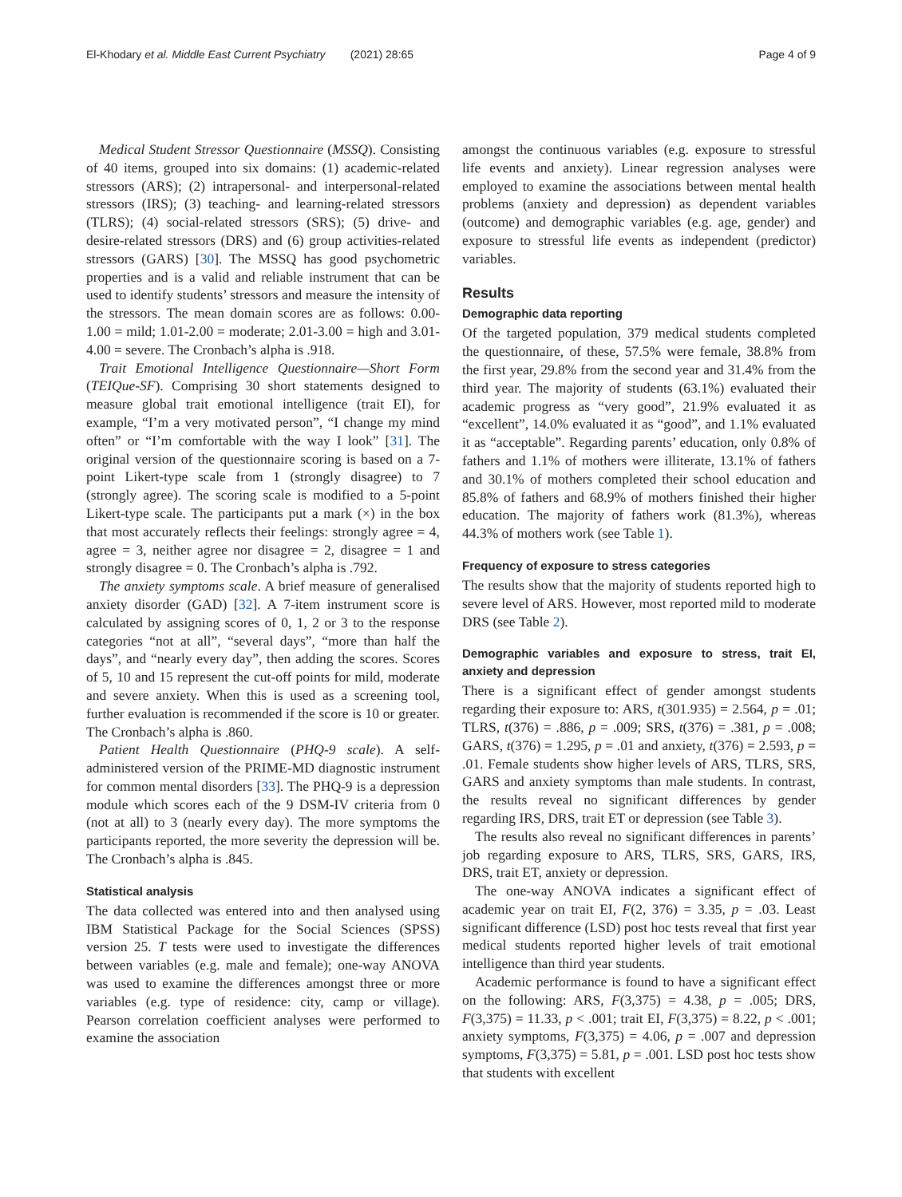El-Khodary et al. Middle East Current Psychiatry (2021) 28:65 Page 4 of 9
Medical Student Stressor Questionnaire (MSSQ). Consisting of 40 items, grouped into six domains: (1) academic-related stressors (ARS); (2) intrapersonal- and interpersonal-related stressors (IRS); (3) teaching- and learning-related stressors (TLRS); (4) social-related stressors (SRS); (5) drive- and desire-related stressors (DRS) and (6) group activities-related stressors (GARS) [30]. The MSSQ has good psychometric properties and is a valid and reliable instrument that can be used to identify students’ stressors and measure the intensity of the stressors. The mean domain scores are as follows: 0.00-1.00 = mild; 1.01-2.00 = moderate; 2.01-3.00 = high and 3.01-4.00 = severe. The Cronbach’s alpha is .918.
Trait Emotional Intelligence Questionnaire—Short Form (TEIQue-SF). Comprising 30 short statements designed to measure global trait emotional intelligence (trait EI), for example, “I’m a very motivated person”, “I change my mind often” or “I’m comfortable with the way I look” [31]. The original version of the questionnaire scoring is based on a 7-point Likert-type scale from 1 (strongly disagree) to 7 (strongly agree). The scoring scale is modified to a 5-point Likert-type scale. The participants put a mark (×) in the box that most accurately reflects their feelings: strongly agree = 4, agree = 3, neither agree nor disagree = 2, disagree = 1 and strongly disagree = 0. The Cronbach’s alpha is .792.
The anxiety symptoms scale. A brief measure of generalised anxiety disorder (GAD) [32]. A 7-item instrument score is calculated by assigning scores of 0, 1, 2 or 3 to the response categories “not at all”, “several days”, “more than half the days”, and “nearly every day”, then adding the scores. Scores of 5, 10 and 15 represent the cut-off points for mild, moderate and severe anxiety. When this is used as a screening tool, further evaluation is recommended if the score is 10 or greater. The Cronbach’s alpha is .860.
Patient Health Questionnaire (PHQ-9 scale). A self-administered version of the PRIME-MD diagnostic instrument for common mental disorders [33]. The PHQ-9 is a depression module which scores each of the 9 DSM-IV criteria from 0 (not at all) to 3 (nearly every day). The more symptoms the participants reported, the more severity the depression will be. The Cronbach’s alpha is .845.
Statistical analysis
The data collected was entered into and then analysed using IBM Statistical Package for the Social Sciences (SPSS) version 25. T tests were used to investigate the differences between variables (e.g. male and female); one-way ANOVA was used to examine the differences amongst three or more variables (e.g. type of residence: city, camp or village). Pearson correlation coefficient analyses were performed to examine the association
amongst the continuous variables (e.g. exposure to stressful life events and anxiety). Linear regression analyses were employed to examine the associations between mental health problems (anxiety and depression) as dependent variables (outcome) and demographic variables (e.g. age, gender) and exposure to stressful life events as independent (predictor) variables.
Results
Demographic data reporting
Of the targeted population, 379 medical students completed the questionnaire, of these, 57.5% were female, 38.8% from the first year, 29.8% from the second year and 31.4% from the third year. The majority of students (63.1%) evaluated their academic progress as “very good”, 21.9% evaluated it as “excellent”, 14.0% evaluated it as “good”, and 1.1% evaluated it as “acceptable”. Regarding parents’ education, only 0.8% of fathers and 1.1% of mothers were illiterate, 13.1% of fathers and 30.1% of mothers completed their school education and 85.8% of fathers and 68.9% of mothers finished their higher education. The majority of fathers work (81.3%), whereas 44.3% of mothers work (see Table 1).
Frequency of exposure to stress categories
The results show that the majority of students reported high to severe level of ARS. However, most reported mild to moderate DRS (see Table 2).
Demographic variables and exposure to stress, trait EI, anxiety and depression
There is a significant effect of gender amongst students regarding their exposure to: ARS, t(301.935) = 2.564, p = .01; TLRS, t(376) = .886, p = .009; SRS, t(376) = .381, p = .008; GARS, t(376) = 1.295, p = .01 and anxiety, t(376) = 2.593, p = .01. Female students show higher levels of ARS, TLRS, SRS, GARS and anxiety symptoms than male students. In contrast, the results reveal no significant differences by gender regarding IRS, DRS, trait ET or depression (see Table 3).
The results also reveal no significant differences in parents’ job regarding exposure to ARS, TLRS, SRS, GARS, IRS, DRS, trait ET, anxiety or depression.
The one-way ANOVA indicates a significant effect of academic year on trait EI, F(2, 376) = 3.35, p = .03. Least significant difference (LSD) post hoc tests reveal that first year medical students reported higher levels of trait emotional intelligence than third year students.
Academic performance is found to have a significant effect on the following: ARS, F(3,375) = 4.38, p = .005; DRS, F(3,375) = 11.33, p < .001; trait EI, F(3,375) = 8.22, p < .001; anxiety symptoms, F(3,375) = 4.06, p = .007 and depression symptoms, F(3,375) = 5.81, p = .001. LSD post hoc tests show that students with excellent